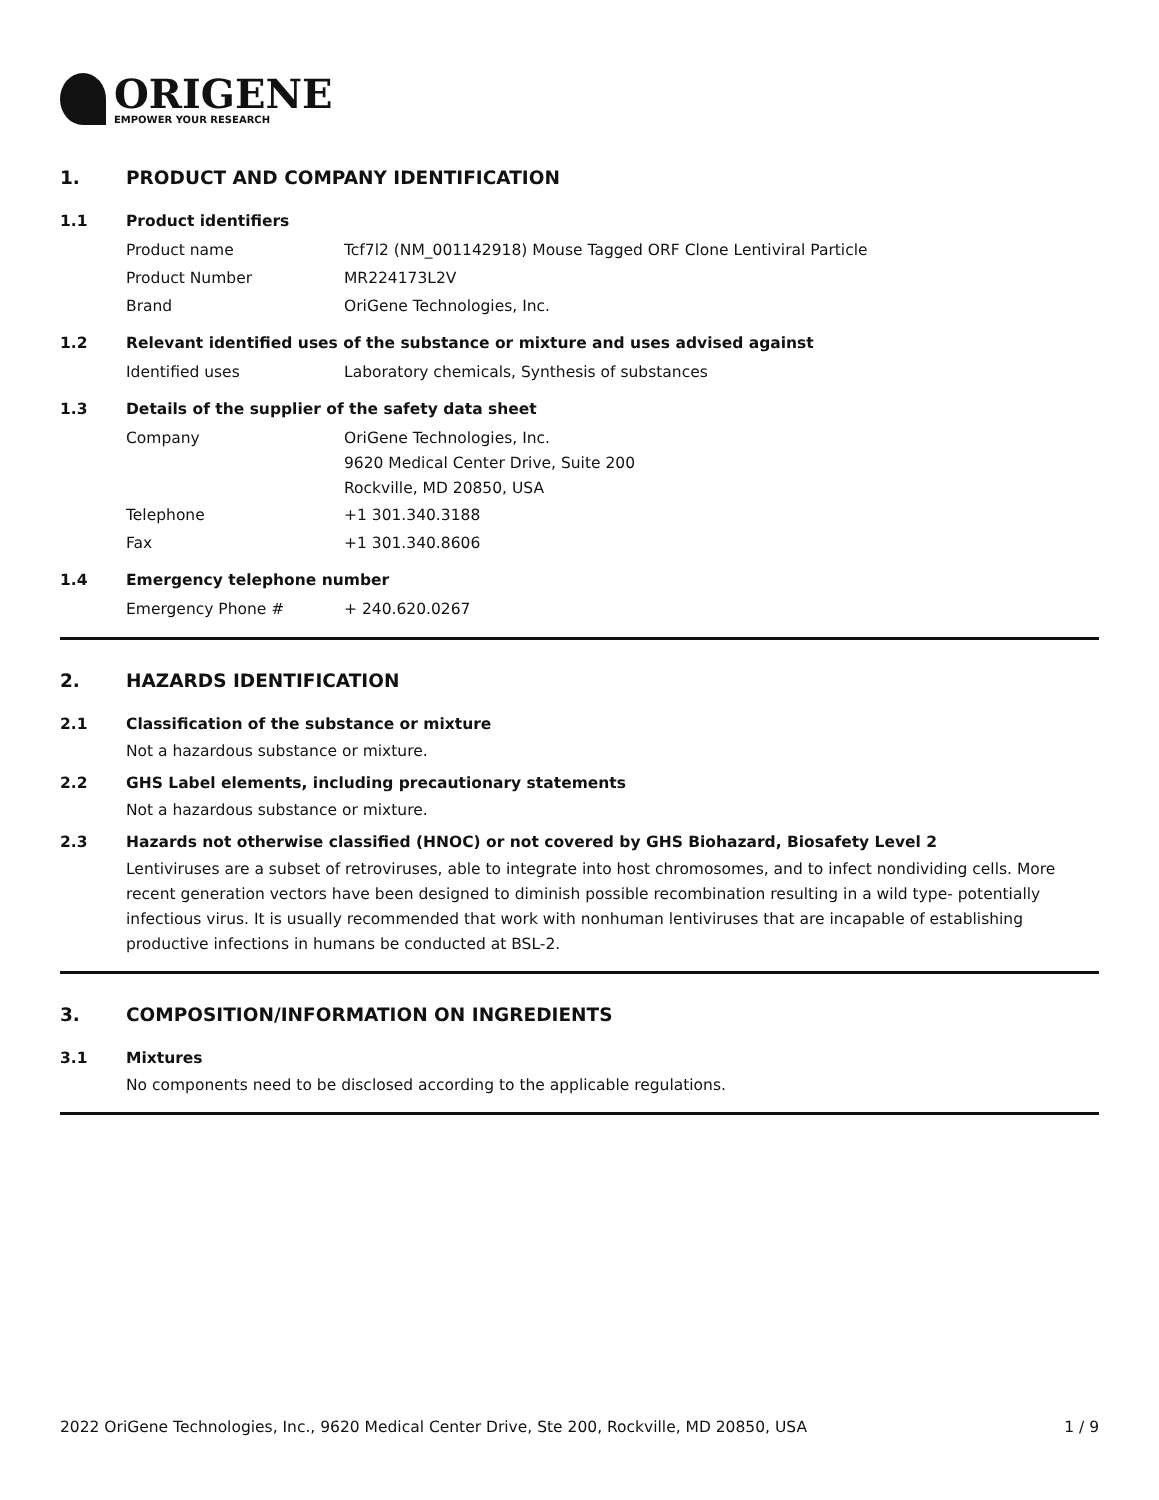ORIGENE
EMPOWER YOUR RESEARCH
1. PRODUCT AND COMPANY IDENTIFICATION
1.1 Product identifiers
Product name Tcf7l2 (NM_001142918) Mouse Tagged ORF Clone Lentiviral Particle
Product Number MR224173L2V
Brand OriGene Technologies, Inc.
1.2 Relevant identified uses of the substance or mixture and uses advised against
Identified uses Laboratory chemicals, Synthesis of substances
1.3 Details of the supplier of the safety data sheet
Company
OriGene Technologies, Inc.
9620 Medical Center Drive, Suite 200
Rockville, MD 20850, USA
Telephone +1 301.340.3188
Fax +1 301.340.8606
1.4 Emergency telephone number
Emergency Phone # + 240.620.0267
2. HAZARDS IDENTIFICATION
2.1 Classification of the substance or mixture
Not a hazardous substance or mixture.
2.2 GHS Label elements, including precautionary statements
Not a hazardous substance or mixture.
2.3 Hazards not otherwise classified (HNOC) or not covered by GHS Biohazard, Biosafety Level 2
Lentiviruses are a subset of retroviruses, able to integrate into host chromosomes, and to infect nondividing cells. More recent generation vectors have been designed to diminish possible recombination resulting in a wild type- potentially infectious virus. It is usually recommended that work with nonhuman lentiviruses that are incapable of establishing productive infections in humans be conducted at BSL-2.
3. COMPOSITION/INFORMATION ON INGREDIENTS
3.1 Mixtures
No components need to be disclosed according to the applicable regulations.
2022 OriGene Technologies, Inc., 9620 Medical Center Drive, Ste 200, Rockville, MD 20850, USA 1 / 9